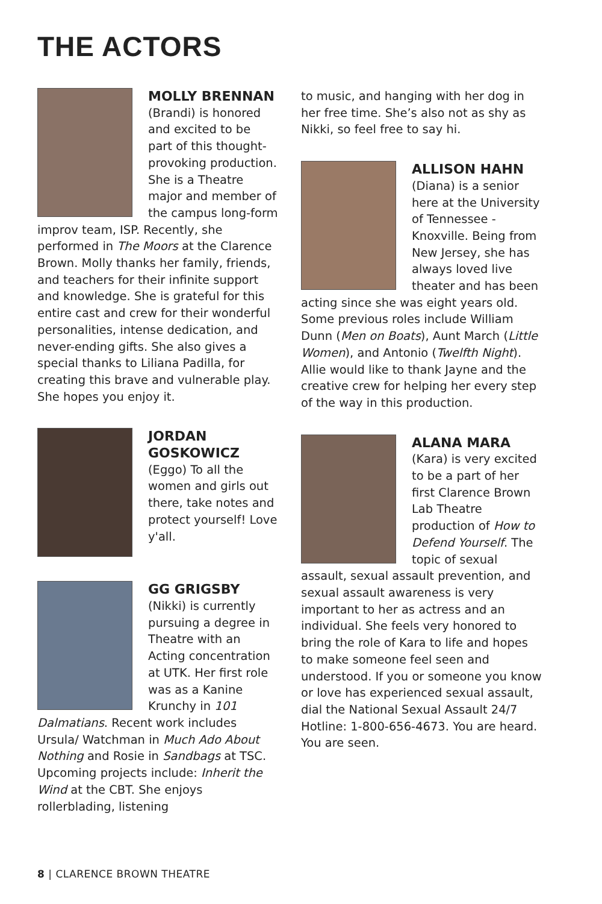THE ACTORS
MOLLY BRENNAN
(Brandi) is honored and excited to be part of this thought-provoking production. She is a Theatre major and member of the campus long-form improv team, ISP. Recently, she performed in The Moors at the Clarence Brown. Molly thanks her family, friends, and teachers for their infinite support and knowledge. She is grateful for this entire cast and crew for their wonderful personalities, intense dedication, and never-ending gifts. She also gives a special thanks to Liliana Padilla, for creating this brave and vulnerable play. She hopes you enjoy it.
JORDAN GOSKOWICZ
(Eggo) To all the women and girls out there, take notes and protect yourself! Love y'all.
GG GRIGSBY
(Nikki) is currently pursuing a degree in Theatre with an Acting concentration at UTK. Her first role was as a Kanine Krunchy in 101 Dalmatians. Recent work includes Ursula/ Watchman in Much Ado About Nothing and Rosie in Sandbags at TSC. Upcoming projects include: Inherit the Wind at the CBT. She enjoys rollerblading, listening
to music, and hanging with her dog in her free time. She’s also not as shy as Nikki, so feel free to say hi.
ALLISON HAHN
(Diana) is a senior here at the University of Tennessee - Knoxville. Being from New Jersey, she has always loved live theater and has been acting since she was eight years old. Some previous roles include William Dunn (Men on Boats), Aunt March (Little Women), and Antonio (Twelfth Night). Allie would like to thank Jayne and the creative crew for helping her every step of the way in this production.
ALANA MARA
(Kara) is very excited to be a part of her first Clarence Brown Lab Theatre production of How to Defend Yourself. The topic of sexual assault, sexual assault prevention, and sexual assault awareness is very important to her as actress and an individual. She feels very honored to bring the role of Kara to life and hopes to make someone feel seen and understood. If you or someone you know or love has experienced sexual assault, dial the National Sexual Assault 24/7 Hotline: 1-800-656-4673. You are heard. You are seen.
8 | CLARENCE BROWN THEATRE